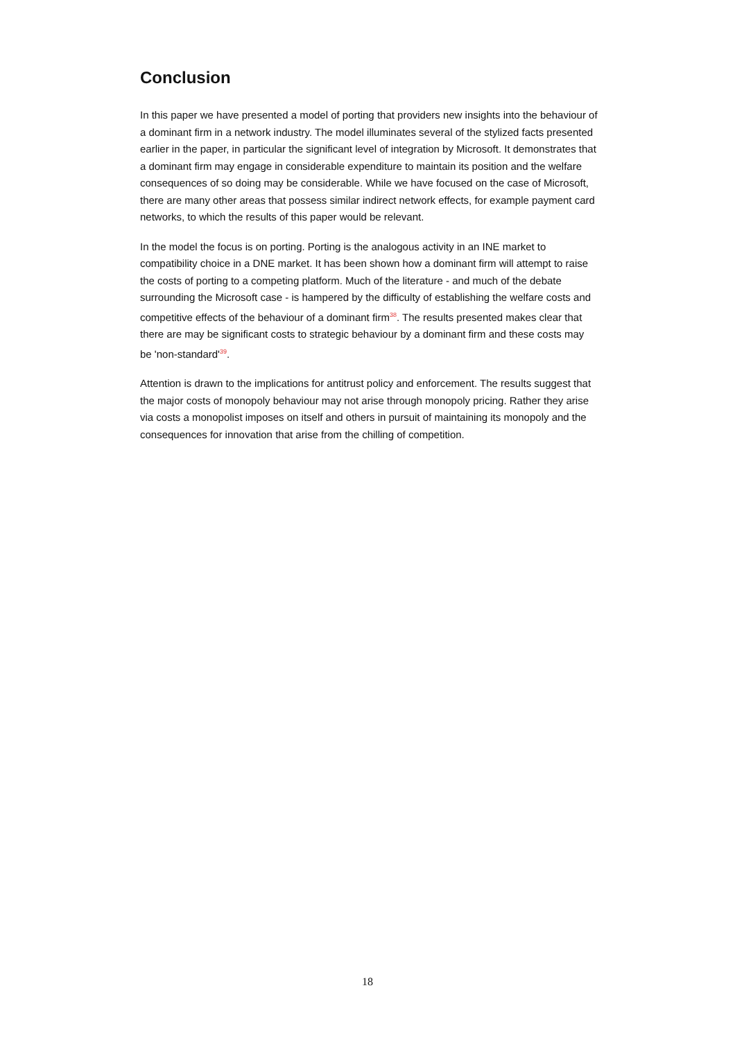Conclusion
In this paper we have presented a model of porting that providers new insights into the behaviour of a dominant firm in a network industry. The model illuminates several of the stylized facts presented earlier in the paper, in particular the significant level of integration by Microsoft. It demonstrates that a dominant firm may engage in considerable expenditure to maintain its position and the welfare consequences of so doing may be considerable. While we have focused on the case of Microsoft, there are many other areas that possess similar indirect network effects, for example payment card networks, to which the results of this paper would be relevant.
In the model the focus is on porting. Porting is the analogous activity in an INE market to compatibility choice in a DNE market. It has been shown how a dominant firm will attempt to raise the costs of porting to a competing platform. Much of the literature - and much of the debate surrounding the Microsoft case - is hampered by the difficulty of establishing the welfare costs and competitive effects of the behaviour of a dominant firm<sup>38</sup>. The results presented makes clear that there are may be significant costs to strategic behaviour by a dominant firm and these costs may be 'non-standard'<sup>39</sup>.
Attention is drawn to the implications for antitrust policy and enforcement. The results suggest that the major costs of monopoly behaviour may not arise through monopoly pricing. Rather they arise via costs a monopolist imposes on itself and others in pursuit of maintaining its monopoly and the consequences for innovation that arise from the chilling of competition.
18